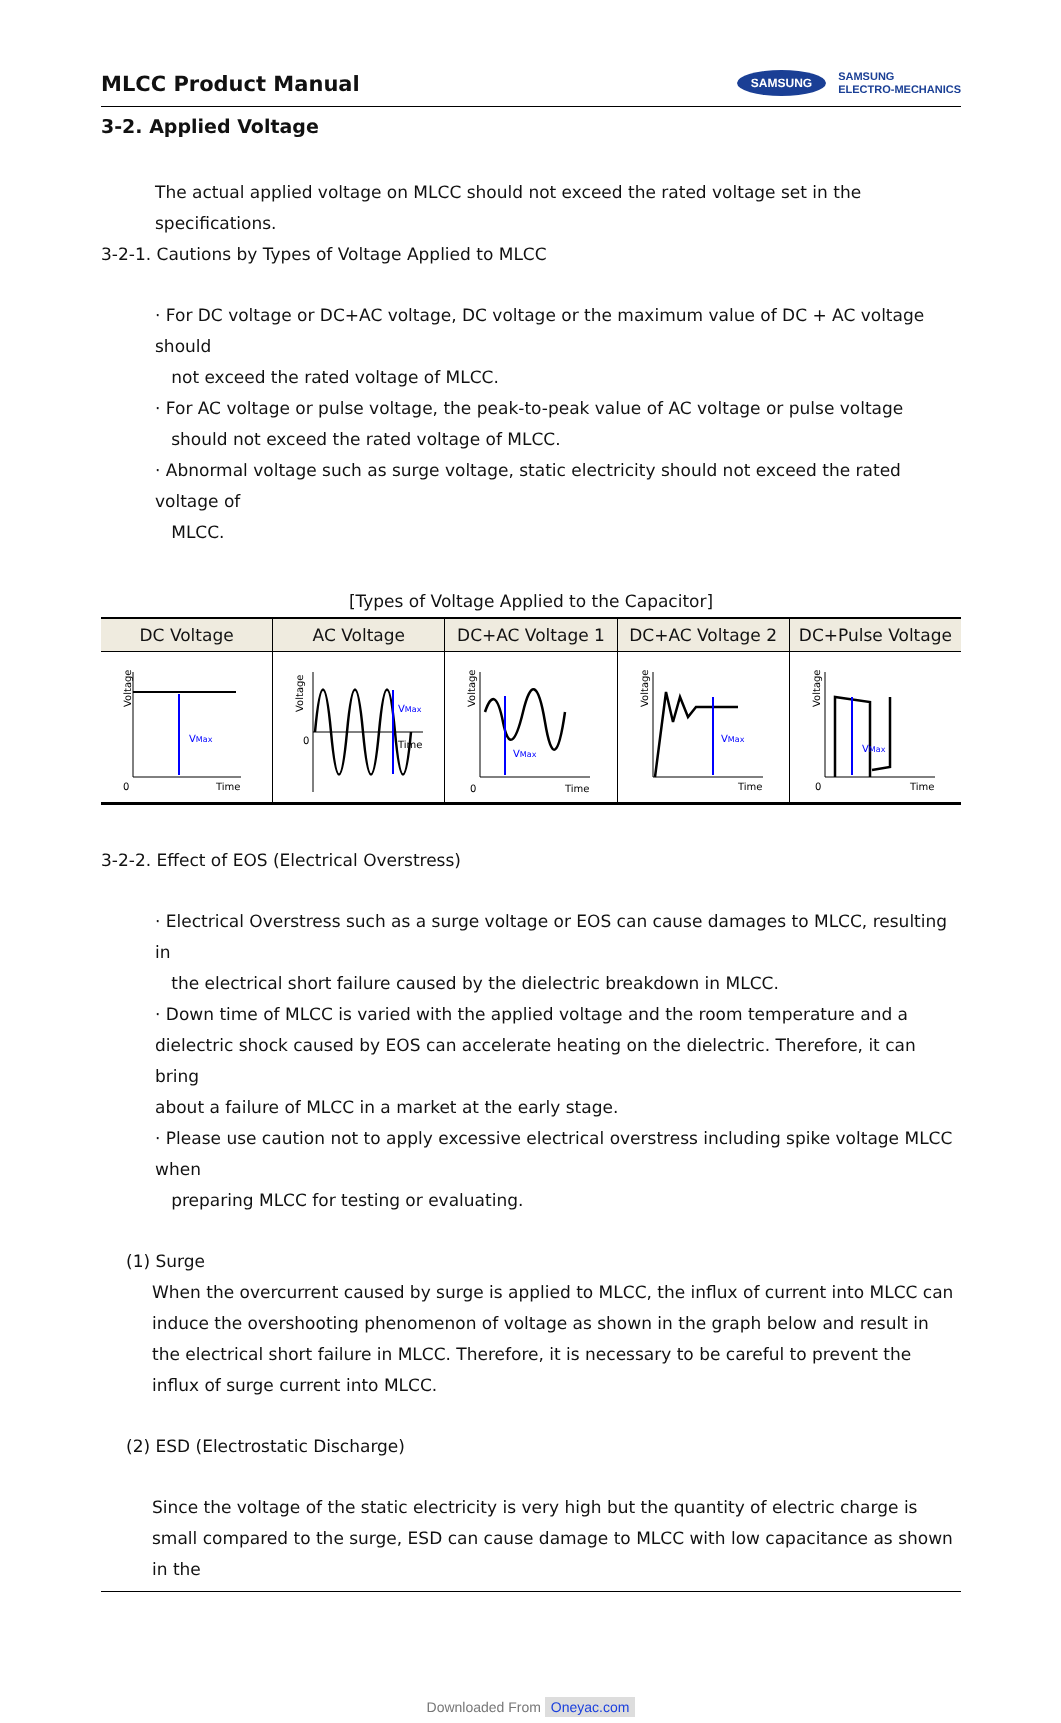MLCC Product Manual
SAMSUNG
SAMSUNG
ELECTRO-MECHANICS
3-2. Applied Voltage
The actual applied voltage on MLCC should not exceed the rated voltage set in the specifications.
3-2-1. Cautions by Types of Voltage Applied to MLCC
· For DC voltage or DC+AC voltage, DC voltage or the maximum value of DC + AC voltage should
not exceed the rated voltage of MLCC.
· For AC voltage or pulse voltage, the peak-to-peak value of AC voltage or pulse voltage
should not exceed the rated voltage of MLCC.
· Abnormal voltage such as surge voltage, static electricity should not exceed the rated voltage of
MLCC.
[Types of Voltage Applied to the Capacitor]
| DC Voltage | AC Voltage | DC+AC Voltage 1 | DC+AC Voltage 2 | DC+Pulse Voltage |
| --- | --- | --- | --- | --- |
| Voltage V Max 0 Time | Voltage V Max 0 Time | Voltage V Max 0 Time | Voltage V Max Time | Voltage V Max 0 Time |
3-2-2. Effect of EOS (Electrical Overstress)
· Electrical Overstress such as a surge voltage or EOS can cause damages to MLCC, resulting in
the electrical short failure caused by the dielectric breakdown in MLCC.
· Down time of MLCC is varied with the applied voltage and the room temperature and a
dielectric shock caused by EOS can accelerate heating on the dielectric. Therefore, it can bring
about a failure of MLCC in a market at the early stage.
· Please use caution not to apply excessive electrical overstress including spike voltage MLCC when
preparing MLCC for testing or evaluating.
(1) Surge
When the overcurrent caused by surge is applied to MLCC, the influx of current into MLCC can induce the overshooting phenomenon of voltage as shown in the graph below and result in the electrical short failure in MLCC. Therefore, it is necessary to be careful to prevent the influx of surge current into MLCC.
(2) ESD (Electrostatic Discharge)
Since the voltage of the static electricity is very high but the quantity of electric charge is small compared to the surge, ESD can cause damage to MLCC with low capacitance as shown in the
Downloaded From Oneyac.com